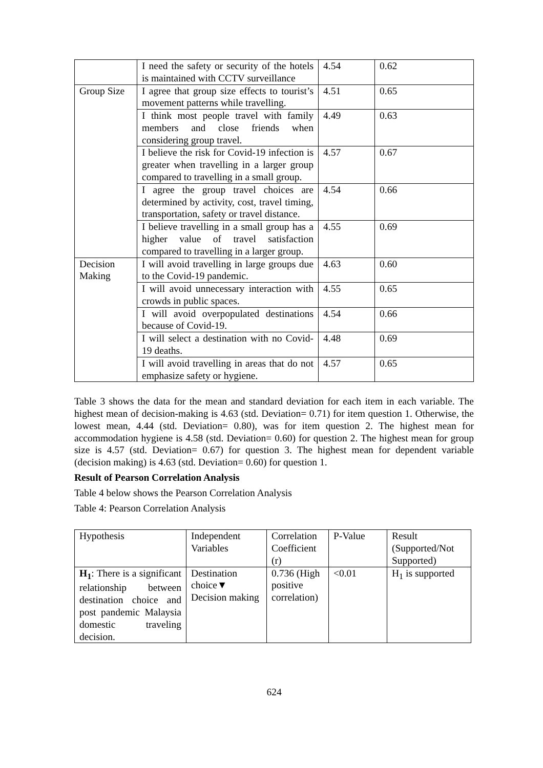| | I need the safety or security of the hotels is maintained with CCTV surveillance | 4.54 | 0.62 |
| Group Size | I agree that group size effects to tourist’s movement patterns while travelling. | 4.51 | 0.65 |
| | I think most people travel with family members and close friends when considering group travel. | 4.49 | 0.63 |
| | I believe the risk for Covid-19 infection is greater when travelling in a larger group compared to travelling in a small group. | 4.57 | 0.67 |
| | I agree the group travel choices are determined by activity, cost, travel timing, transportation, safety or travel distance. | 4.54 | 0.66 |
| | I believe travelling in a small group has a higher value of travel satisfaction compared to travelling in a larger group. | 4.55 | 0.69 |
| Decision Making | I will avoid travelling in large groups due to the Covid-19 pandemic. | 4.63 | 0.60 |
| | I will avoid unnecessary interaction with crowds in public spaces. | 4.55 | 0.65 |
| | I will avoid overpopulated destinations because of Covid-19. | 4.54 | 0.66 |
| | I will select a destination with no Covid-19 deaths. | 4.48 | 0.69 |
| | I will avoid travelling in areas that do not emphasize safety or hygiene. | 4.57 | 0.65 |
Table 3 shows the data for the mean and standard deviation for each item in each variable. The highest mean of decision-making is 4.63 (std. Deviation= 0.71) for item question 1. Otherwise, the lowest mean, 4.44 (std. Deviation= 0.80), was for item question 2. The highest mean for accommodation hygiene is 4.58 (std. Deviation= 0.60) for question 2. The highest mean for group size is 4.57 (std. Deviation= 0.67) for question 3. The highest mean for dependent variable (decision making) is 4.63 (std. Deviation= 0.60) for question 1.
Result of Pearson Correlation Analysis
Table 4 below shows the Pearson Correlation Analysis
Table 4: Pearson Correlation Analysis
| Hypothesis | Independent Variables | Correlation Coefficient (r) | P-Value | Result (Supported/Not Supported) |
| H<sub>1</sub> : There is a significant relationship between destination choice and post pandemic Malaysia domestic traveling decision. | Destination choice▼ Decision making | 0.736 (High positive correlation) | <0.01 | H<sub>1</sub> is supported |
624